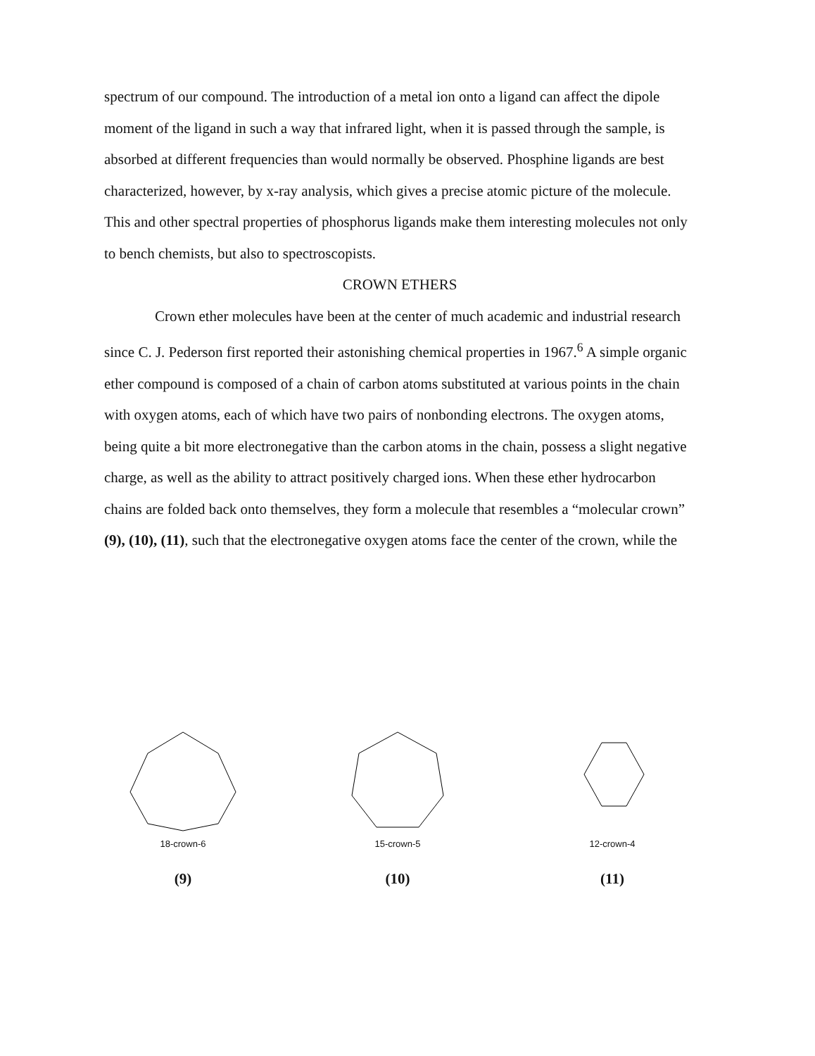spectrum of our compound. The introduction of a metal ion onto a ligand can affect the dipole moment of the ligand in such a way that infrared light, when it is passed through the sample, is absorbed at different frequencies than would normally be observed. Phosphine ligands are best characterized, however, by x-ray analysis, which gives a precise atomic picture of the molecule. This and other spectral properties of phosphorus ligands make them interesting molecules not only to bench chemists, but also to spectroscopists.
CROWN ETHERS
Crown ether molecules have been at the center of much academic and industrial research since C. J. Pederson first reported their astonishing chemical properties in 1967.<sup>6</sup> A simple organic ether compound is composed of a chain of carbon atoms substituted at various points in the chain with oxygen atoms, each of which have two pairs of nonbonding electrons. The oxygen atoms, being quite a bit more electronegative than the carbon atoms in the chain, possess a slight negative charge, as well as the ability to attract positively charged ions. When these ether hydrocarbon chains are folded back onto themselves, they form a molecule that resembles a “molecular crown” (9), (10), (11), such that the electronegative oxygen atoms face the center of the crown, while the
18-crown-6
(9)
15-crown-5
(10)
12-crown-4
(11)